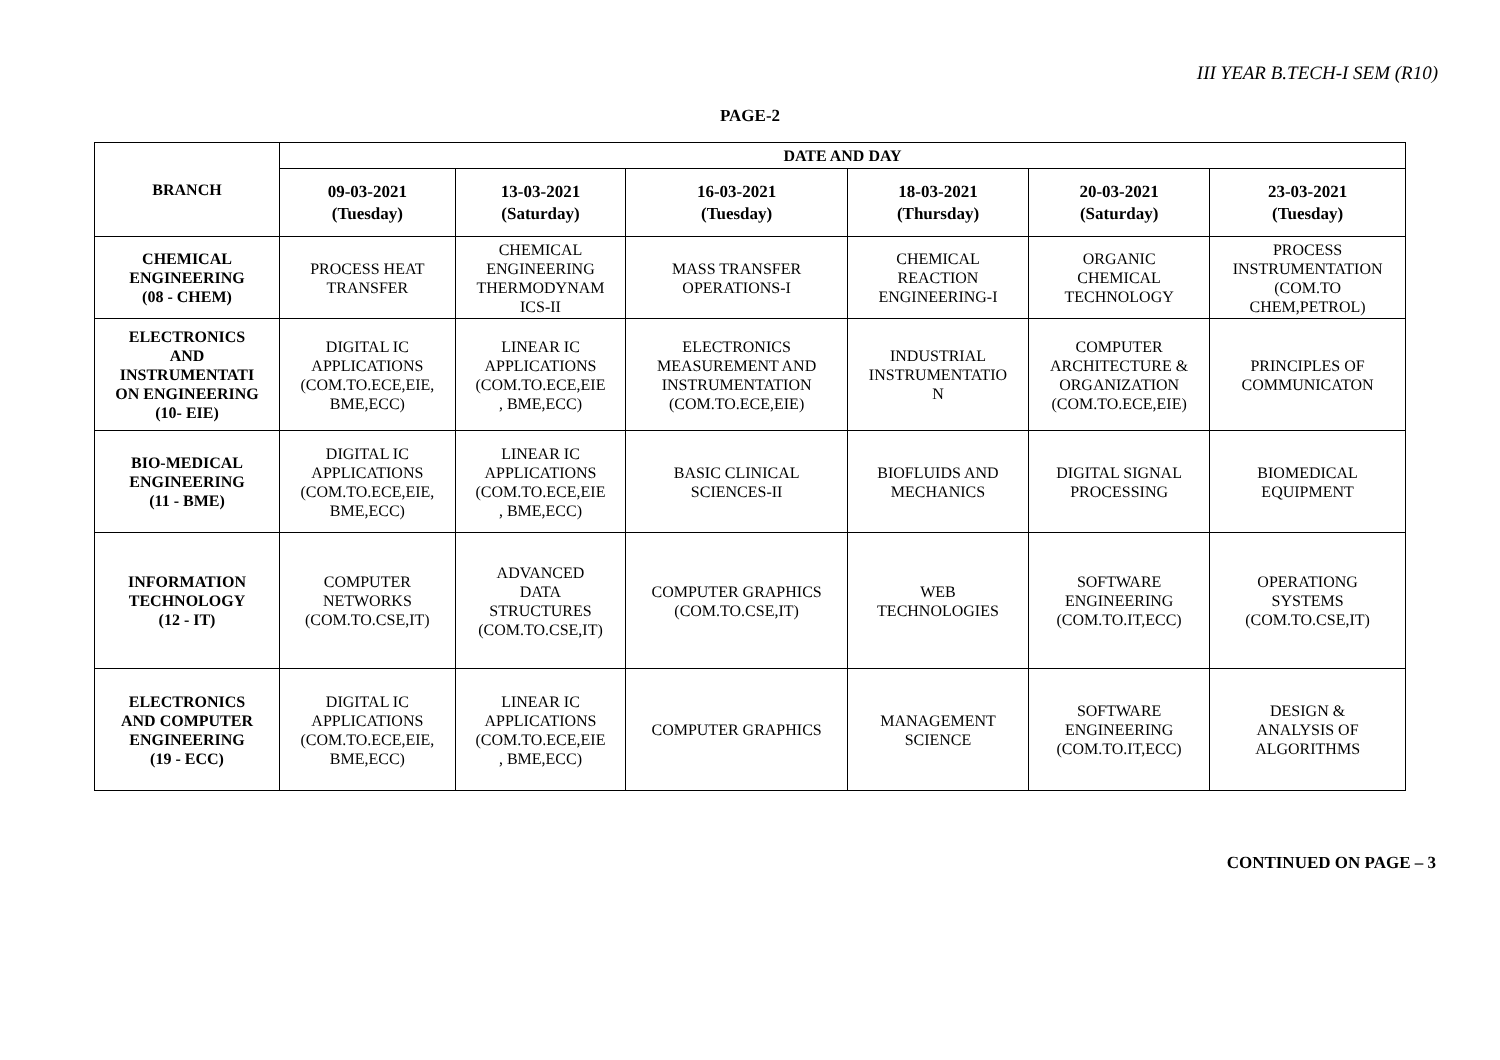III YEAR B.TECH-I SEM (R10)
PAGE-2
| BRANCH | DATE AND DAY | | | | | |
| --- | --- | --- | --- | --- | --- | --- |
| | 09-03-2021 (Tuesday) | 13-03-2021 (Saturday) | 16-03-2021 (Tuesday) | 18-03-2021 (Thursday) | 20-03-2021 (Saturday) | 23-03-2021 (Tuesday) |
| CHEMICAL ENGINEERING (08 - CHEM) | PROCESS HEAT TRANSFER | CHEMICAL ENGINEERING THERMODYNAM ICS-II | MASS TRANSFER OPERATIONS-I | CHEMICAL REACTION ENGINEERING-I | ORGANIC CHEMICAL TECHNOLOGY | PROCESS INSTRUMENTATION (COM.TO CHEM,PETROL) |
| ELECTRONICS AND INSTRUMENTATI ON ENGINEERING (10- EIE) | DIGITAL IC APPLICATIONS (COM.TO.ECE,EIE, BME,ECC) | LINEAR IC APPLICATIONS (COM.TO.ECE,EIE , BME,ECC) | ELECTRONICS MEASUREMENT AND INSTRUMENTATION (COM.TO.ECE,EIE) | INDUSTRIAL INSTRUMENTATIO N | COMPUTER ARCHITECTURE & ORGANIZATION (COM.TO.ECE,EIE) | PRINCIPLES OF COMMUNICATON |
| BIO-MEDICAL ENGINEERING (11 - BME) | DIGITAL IC APPLICATIONS (COM.TO.ECE,EIE, BME,ECC) | LINEAR IC APPLICATIONS (COM.TO.ECE,EIE , BME,ECC) | BASIC CLINICAL SCIENCES-II | BIOFLUIDS AND MECHANICS | DIGITAL SIGNAL PROCESSING | BIOMEDICAL EQUIPMENT |
| INFORMATION TECHNOLOGY (12 - IT) | COMPUTER NETWORKS (COM.TO.CSE,IT) | ADVANCED DATA STRUCTURES (COM.TO.CSE,IT) | COMPUTER GRAPHICS (COM.TO.CSE,IT) | WEB TECHNOLOGIES | SOFTWARE ENGINEERING (COM.TO.IT,ECC) | OPERATIONG SYSTEMS (COM.TO.CSE,IT) |
| ELECTRONICS AND COMPUTER ENGINEERING (19 - ECC) | DIGITAL IC APPLICATIONS (COM.TO.ECE,EIE, BME,ECC) | LINEAR IC APPLICATIONS (COM.TO.ECE,EIE , BME,ECC) | COMPUTER GRAPHICS | MANAGEMENT SCIENCE | SOFTWARE ENGINEERING (COM.TO.IT,ECC) | DESIGN & ANALYSIS OF ALGORITHMS |
CONTINUED ON PAGE – 3